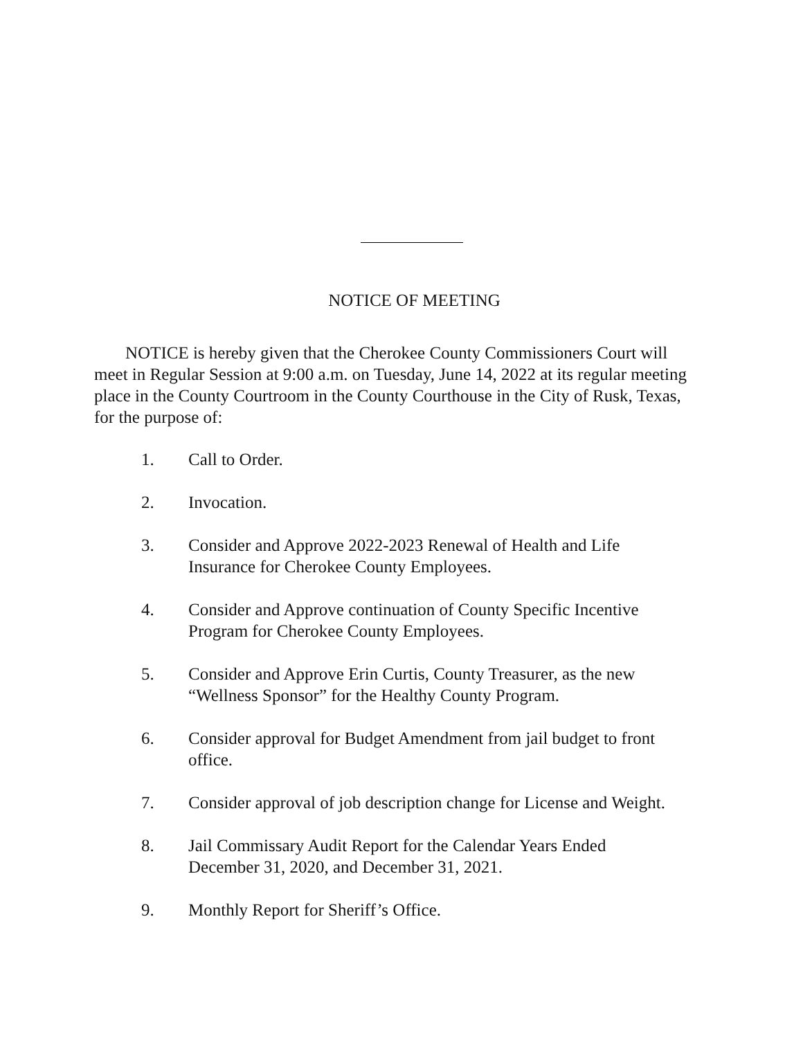NOTICE OF MEETING
NOTICE is hereby given that the Cherokee County Commissioners Court will meet in Regular Session at 9:00 a.m. on Tuesday, June 14, 2022 at its regular meeting place in the County Courtroom in the County Courthouse in the City of Rusk, Texas, for the purpose of:
1. Call to Order.
2. Invocation.
3. Consider and Approve 2022-2023 Renewal of Health and Life
Insurance for Cherokee County Employees.
4. Consider and Approve continuation of County Specific Incentive
Program for Cherokee County Employees.
5. Consider and Approve Erin Curtis, County Treasurer, as the new
“Wellness Sponsor” for the Healthy County Program.
6. Consider approval for Budget Amendment from jail budget to front
office.
7. Consider approval of job description change for License and Weight.
8. Jail Commissary Audit Report for the Calendar Years Ended
December 31, 2020, and December 31, 2021.
9. Monthly Report for Sheriff’s Office.